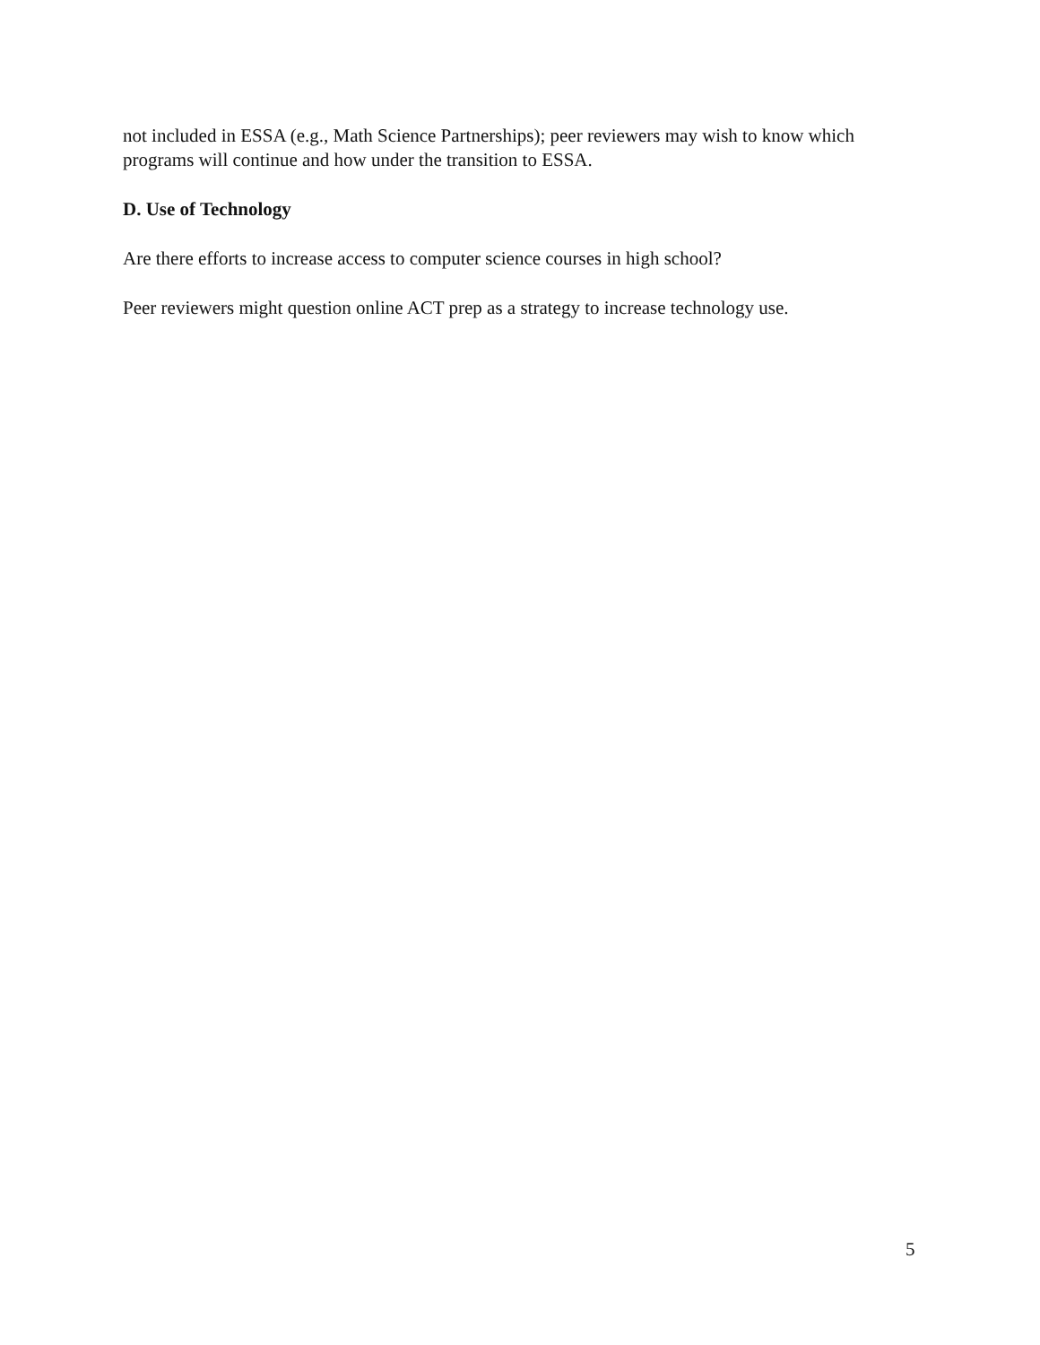not included in ESSA (e.g., Math Science Partnerships); peer reviewers may wish to know which programs will continue and how under the transition to ESSA.
D. Use of Technology
Are there efforts to increase access to computer science courses in high school?
Peer reviewers might question online ACT prep as a strategy to increase technology use.
5